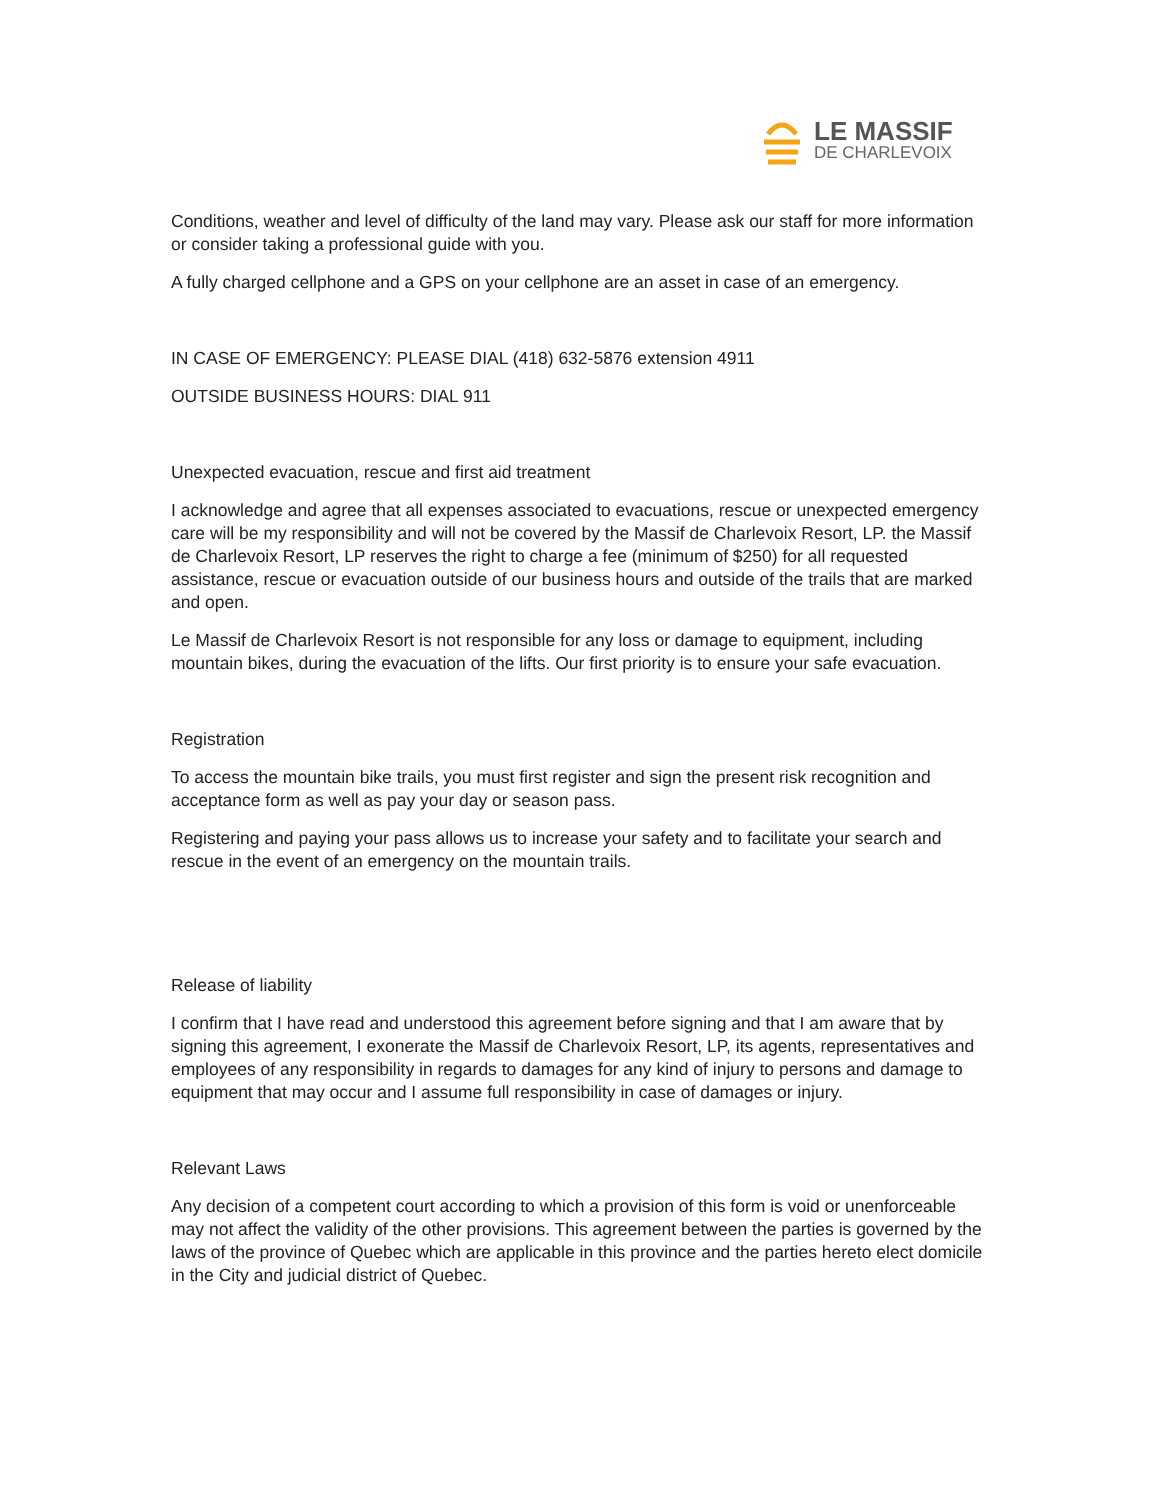LE MASSIF
DE CHARLEVOIX
Conditions, weather and level of difficulty of the land may vary. Please ask our staff for more information or consider taking a professional guide with you.
A fully charged cellphone and a GPS on your cellphone are an asset in case of an emergency.
IN CASE OF EMERGENCY: PLEASE DIAL (418) 632-5876 extension 4911
OUTSIDE BUSINESS HOURS: DIAL 911
Unexpected evacuation, rescue and first aid treatment
I acknowledge and agree that all expenses associated to evacuations, rescue or unexpected emergency care will be my responsibility and will not be covered by the Massif de Charlevoix Resort, LP. the Massif de Charlevoix Resort, LP reserves the right to charge a fee (minimum of $250) for all requested assistance, rescue or evacuation outside of our business hours and outside of the trails that are marked and open.
Le Massif de Charlevoix Resort is not responsible for any loss or damage to equipment, including mountain bikes, during the evacuation of the lifts. Our first priority is to ensure your safe evacuation.
Registration
To access the mountain bike trails, you must first register and sign the present risk recognition and acceptance form as well as pay your day or season pass.
Registering and paying your pass allows us to increase your safety and to facilitate your search and rescue in the event of an emergency on the mountain trails.
Release of liability
I confirm that I have read and understood this agreement before signing and that I am aware that by signing this agreement, I exonerate the Massif de Charlevoix Resort, LP, its agents, representatives and employees of any responsibility in regards to damages for any kind of injury to persons and damage to equipment that may occur and I assume full responsibility in case of damages or injury.
Relevant Laws
Any decision of a competent court according to which a provision of this form is void or unenforceable may not affect the validity of the other provisions. This agreement between the parties is governed by the laws of the province of Quebec which are applicable in this province and the parties hereto elect domicile in the City and judicial district of Quebec.